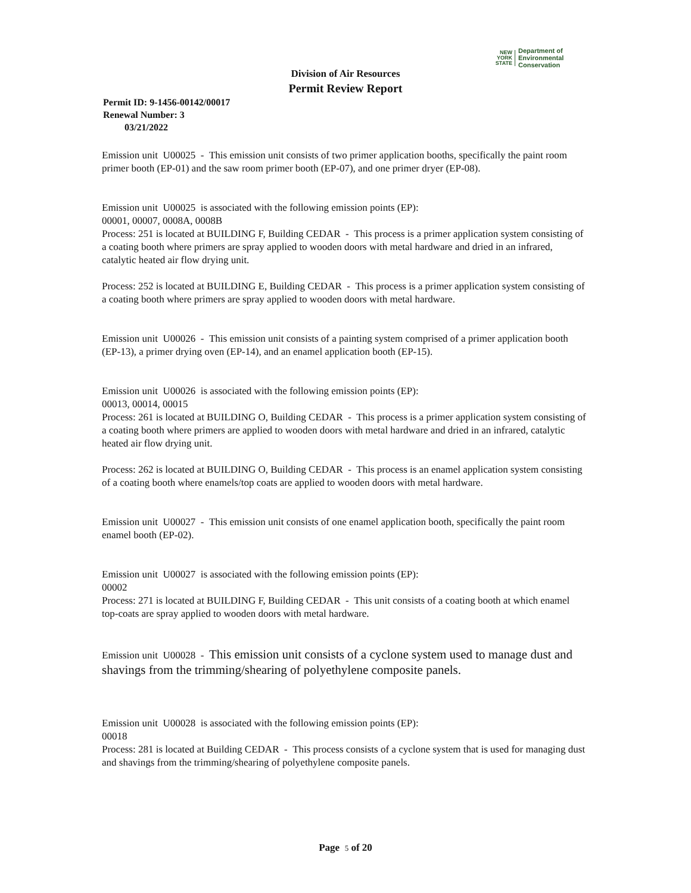NEW
YORK
STATE
Department of
Environmental
Conservation
Division of Air Resources
Permit Review Report
Permit ID: 9-1456-00142/00017
Renewal Number: 3
03/21/2022
Emission unit U00025 - This emission unit consists of two primer application booths, specifically the paint room primer booth (EP-01) and the saw room primer booth (EP-07), and one primer dryer (EP-08).
Emission unit U00025 is associated with the following emission points (EP):
00001, 00007, 0008A, 0008B
Process: 251 is located at BUILDING F, Building CEDAR - This process is a primer application system consisting of a coating booth where primers are spray applied to wooden doors with metal hardware and dried in an infrared, catalytic heated air flow drying unit.
Process: 252 is located at BUILDING E, Building CEDAR - This process is a primer application system consisting of a coating booth where primers are spray applied to wooden doors with metal hardware.
Emission unit U00026 - This emission unit consists of a painting system comprised of a primer application booth (EP-13), a primer drying oven (EP-14), and an enamel application booth (EP-15).
Emission unit U00026 is associated with the following emission points (EP):
00013, 00014, 00015
Process: 261 is located at BUILDING O, Building CEDAR - This process is a primer application system consisting of a coating booth where primers are applied to wooden doors with metal hardware and dried in an infrared, catalytic heated air flow drying unit.
Process: 262 is located at BUILDING O, Building CEDAR - This process is an enamel application system consisting of a coating booth where enamels/top coats are applied to wooden doors with metal hardware.
Emission unit U00027 - This emission unit consists of one enamel application booth, specifically the paint room enamel booth (EP-02).
Emission unit U00027 is associated with the following emission points (EP):
00002
Process: 271 is located at BUILDING F, Building CEDAR - This unit consists of a coating booth at which enamel top-coats are spray applied to wooden doors with metal hardware.
Emission unit U00028 - This emission unit consists of a cyclone system used to manage dust and shavings from the trimming/shearing of polyethylene composite panels.
Emission unit U00028 is associated with the following emission points (EP):
00018
Process: 281 is located at Building CEDAR - This process consists of a cyclone system that is used for managing dust and shavings from the trimming/shearing of polyethylene composite panels.
Page 5 of 20